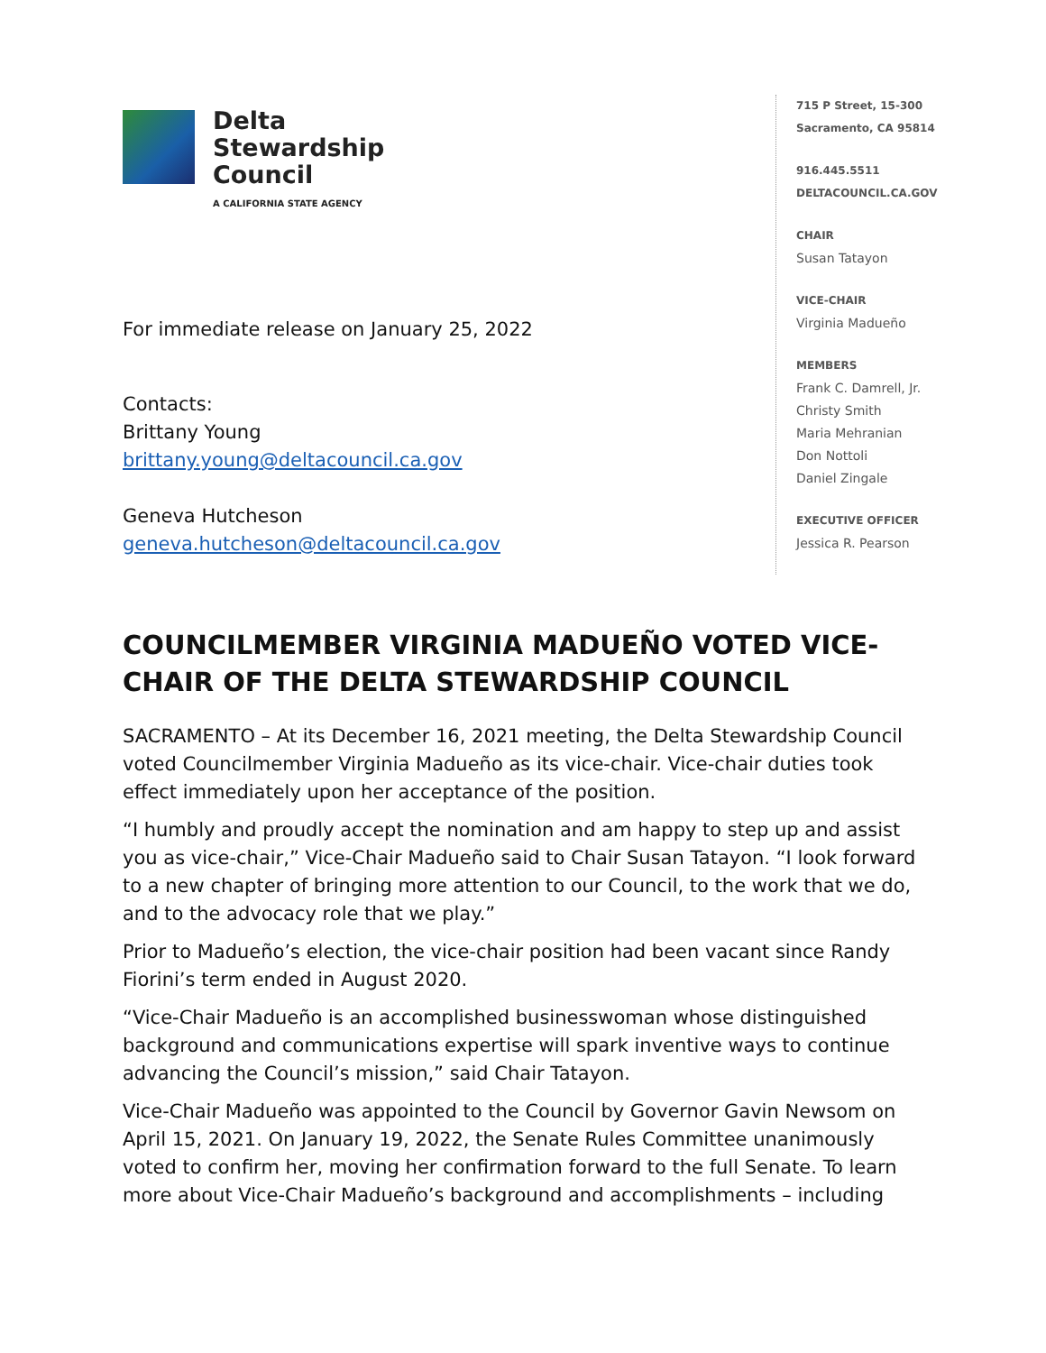Delta
Stewardship
Council
A CALIFORNIA STATE AGENCY
For immediate release on January 25, 2022
Contacts:
Brittany Young
brittany.young@deltacouncil.ca.gov
Geneva Hutcheson
geneva.hutcheson@deltacouncil.ca.gov
715 P Street, 15-300
Sacramento, CA 95814
916.445.5511
DELTACOUNCIL.CA.GOV
CHAIR
Susan Tatayon
VICE-CHAIR
Virginia Madueño
MEMBERS
Frank C. Damrell, Jr.
Christy Smith
Maria Mehranian
Don Nottoli
Daniel Zingale
EXECUTIVE OFFICER
Jessica R. Pearson
COUNCILMEMBER VIRGINIA MADUEÑO VOTED VICE-CHAIR OF THE DELTA STEWARDSHIP COUNCIL
SACRAMENTO – At its December 16, 2021 meeting, the Delta Stewardship Council voted Councilmember Virginia Madueño as its vice-chair. Vice-chair duties took effect immediately upon her acceptance of the position.
“I humbly and proudly accept the nomination and am happy to step up and assist you as vice-chair,” Vice-Chair Madueño said to Chair Susan Tatayon. “I look forward to a new chapter of bringing more attention to our Council, to the work that we do, and to the advocacy role that we play.”
Prior to Madueño’s election, the vice-chair position had been vacant since Randy Fiorini’s term ended in August 2020.
“Vice-Chair Madueño is an accomplished businesswoman whose distinguished background and communications expertise will spark inventive ways to continue advancing the Council’s mission,” said Chair Tatayon.
Vice-Chair Madueño was appointed to the Council by Governor Gavin Newsom on April 15, 2021. On January 19, 2022, the Senate Rules Committee unanimously voted to confirm her, moving her confirmation forward to the full Senate. To learn more about Vice-Chair Madueño’s background and accomplishments – including